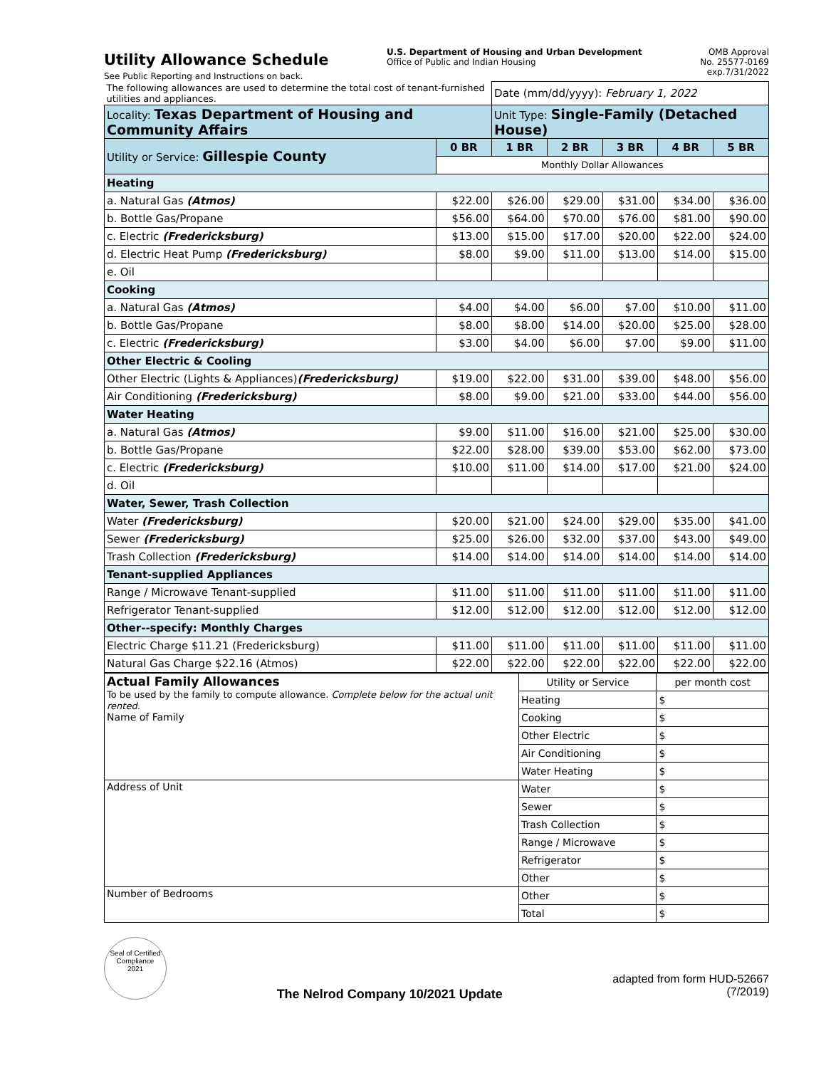Utility Allowance Schedule
See Public Reporting and Instructions on back.
U.S. Department of Housing and Urban Development
Office of Public and Indian Housing
OMB Approval
No. 25577-0169
exp.7/31/2022
| The following allowances are used to determine the total cost of tenant-furnished utilities and appliances. | | Date (mm/dd/yyyy): February 1, 2022 | | | | |
| Locality: Texas Department of Housing and Community Affairs | | Unit Type: Single-Family (Detached House) | | | | |
| Utility or Service: Gillespie County | 0 BR | 1 BR | 2 BR | 3 BR | 4 BR | 5 BR |
| | Monthly Dollar Allowances | | | | | |
| Heating | | | | | | |
| a. Natural Gas (Atmos) | $22.00 | $26.00 | $29.00 | $31.00 | $34.00 | $36.00 |
| b. Bottle Gas/Propane | $56.00 | $64.00 | $70.00 | $76.00 | $81.00 | $90.00 |
| c. Electric (Fredericksburg) | $13.00 | $15.00 | $17.00 | $20.00 | $22.00 | $24.00 |
| d. Electric Heat Pump (Fredericksburg) | $8.00 | $9.00 | $11.00 | $13.00 | $14.00 | $15.00 |
| e. Oil | | | | | | |
| Cooking | | | | | | |
| a. Natural Gas (Atmos) | $4.00 | $4.00 | $6.00 | $7.00 | $10.00 | $11.00 |
| b. Bottle Gas/Propane | $8.00 | $8.00 | $14.00 | $20.00 | $25.00 | $28.00 |
| c. Electric (Fredericksburg) | $3.00 | $4.00 | $6.00 | $7.00 | $9.00 | $11.00 |
| Other Electric & Cooling | | | | | | |
| Other Electric (Lights & Appliances) (Fredericksburg) | $19.00 | $22.00 | $31.00 | $39.00 | $48.00 | $56.00 |
| Air Conditioning (Fredericksburg) | $8.00 | $9.00 | $21.00 | $33.00 | $44.00 | $56.00 |
| Water Heating | | | | | | |
| a. Natural Gas (Atmos) | $9.00 | $11.00 | $16.00 | $21.00 | $25.00 | $30.00 |
| b. Bottle Gas/Propane | $22.00 | $28.00 | $39.00 | $53.00 | $62.00 | $73.00 |
| c. Electric (Fredericksburg) | $10.00 | $11.00 | $14.00 | $17.00 | $21.00 | $24.00 |
| d. Oil | | | | | | |
| Water, Sewer, Trash Collection | | | | | | |
| Water (Fredericksburg) | $20.00 | $21.00 | $24.00 | $29.00 | $35.00 | $41.00 |
| Sewer (Fredericksburg) | $25.00 | $26.00 | $32.00 | $37.00 | $43.00 | $49.00 |
| Trash Collection (Fredericksburg) | $14.00 | $14.00 | $14.00 | $14.00 | $14.00 | $14.00 |
| Tenant-supplied Appliances | | | | | | |
| Range / Microwave Tenant-supplied | $11.00 | $11.00 | $11.00 | $11.00 | $11.00 | $11.00 |
| Refrigerator Tenant-supplied | $12.00 | $12.00 | $12.00 | $12.00 | $12.00 | $12.00 |
| Other--specify: Monthly Charges | | | | | | |
| Electric Charge $11.21 (Fredericksburg) | $11.00 | $11.00 | $11.00 | $11.00 | $11.00 | $11.00 |
| Natural Gas Charge $22.16 (Atmos) | $22.00 | $22.00 | $22.00 | $22.00 | $22.00 | $22.00 |
| Actual Family Allowances To be used by the family to compute allowance. Complete below for the actual unit rented. Name of Family | Utility or Service | per month cost |
| | Heating | $ |
| | Cooking | $ |
| | Other Electric | $ |
| | Air Conditioning | $ |
| | Water Heating | $ |
| Address of Unit | Water | $ |
| | Sewer | $ |
| | Trash Collection | $ |
| | Range / Microwave | $ |
| | Refrigerator | $ |
| | Other | $ |
| Number of Bedrooms | Other | $ |
| | Total | $ |
Seal of Certified Compliance
2021
The Nelrod Company 10/2021 Update
adapted from form HUD-52667
(7/2019)